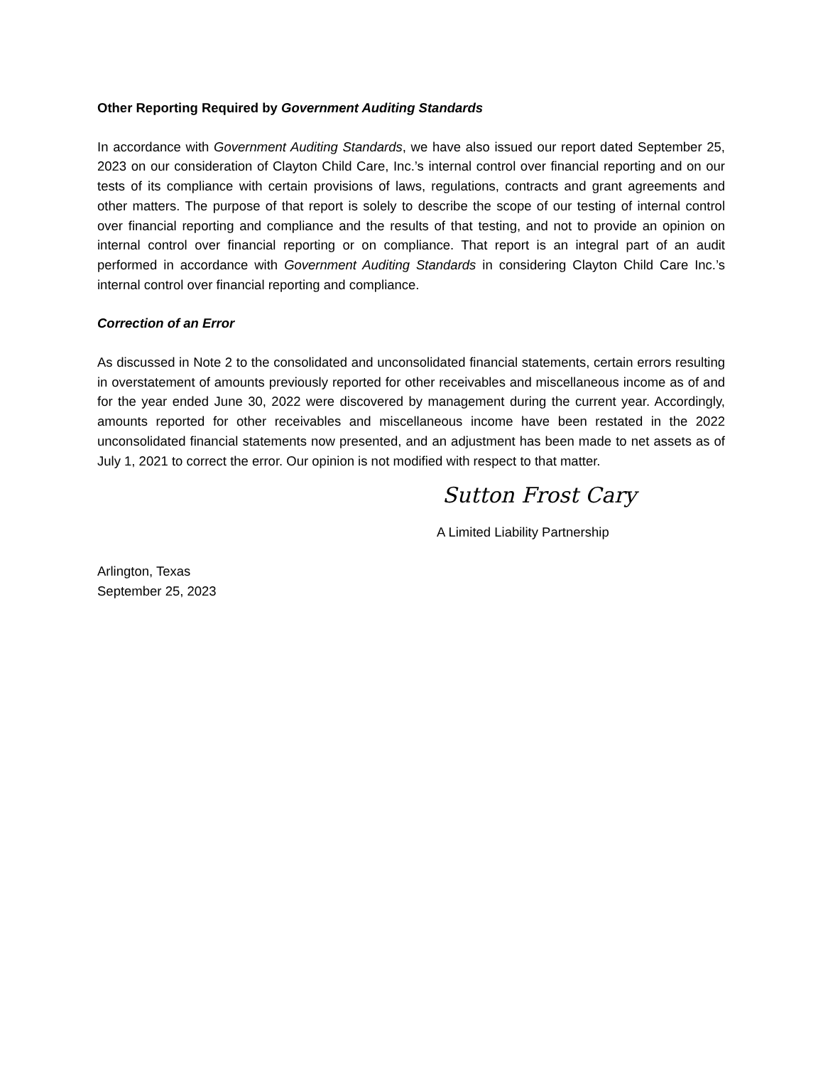Other Reporting Required by Government Auditing Standards
In accordance with Government Auditing Standards, we have also issued our report dated September 25, 2023 on our consideration of Clayton Child Care, Inc.’s internal control over financial reporting and on our tests of its compliance with certain provisions of laws, regulations, contracts and grant agreements and other matters. The purpose of that report is solely to describe the scope of our testing of internal control over financial reporting and compliance and the results of that testing, and not to provide an opinion on internal control over financial reporting or on compliance. That report is an integral part of an audit performed in accordance with Government Auditing Standards in considering Clayton Child Care Inc.’s internal control over financial reporting and compliance.
Correction of an Error
As discussed in Note 2 to the consolidated and unconsolidated financial statements, certain errors resulting in overstatement of amounts previously reported for other receivables and miscellaneous income as of and for the year ended June 30, 2022 were discovered by management during the current year. Accordingly, amounts reported for other receivables and miscellaneous income have been restated in the 2022 unconsolidated financial statements now presented, and an adjustment has been made to net assets as of July 1, 2021 to correct the error. Our opinion is not modified with respect to that matter.
Sutton Frost Cary
A Limited Liability Partnership
Arlington, Texas
September 25, 2023